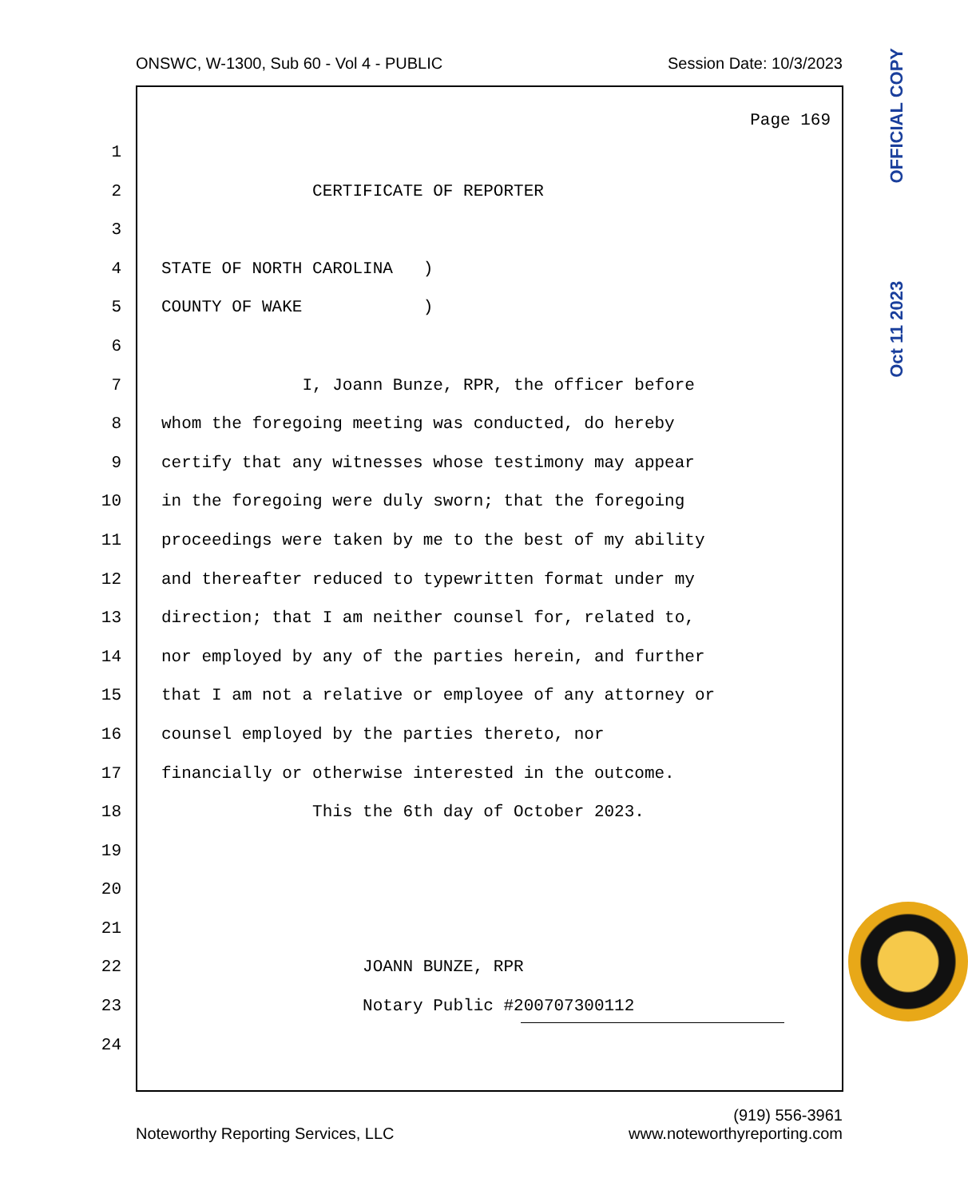ONSWC, W-1300, Sub 60 - Vol 4 - PUBLIC Session Date: 10/3/2023
Oct 11 2023 OFFICIAL COPY
Page 169
1
2 CERTIFICATE OF REPORTER
3
4 STATE OF NORTH CAROLINA )
5 COUNTY OF WAKE )
6
7 I, Joann Bunze, RPR, the officer before
8 whom the foregoing meeting was conducted, do hereby
9 certify that any witnesses whose testimony may appear
10 in the foregoing were duly sworn; that the foregoing
11 proceedings were taken by me to the best of my ability
12 and thereafter reduced to typewritten format under my
13 direction; that I am neither counsel for, related to,
14 nor employed by any of the parties herein, and further
15 that I am not a relative or employee of any attorney or
16 counsel employed by the parties thereto, nor
17 financially or otherwise interested in the outcome.
18 This the 6th day of October 2023.
19
20
21
22 JOANN BUNZE, RPR
23 Notary Public #200707300112
24
Noteworthy Reporting Services, LLC (919) 556-3961
www.noteworthyreporting.com